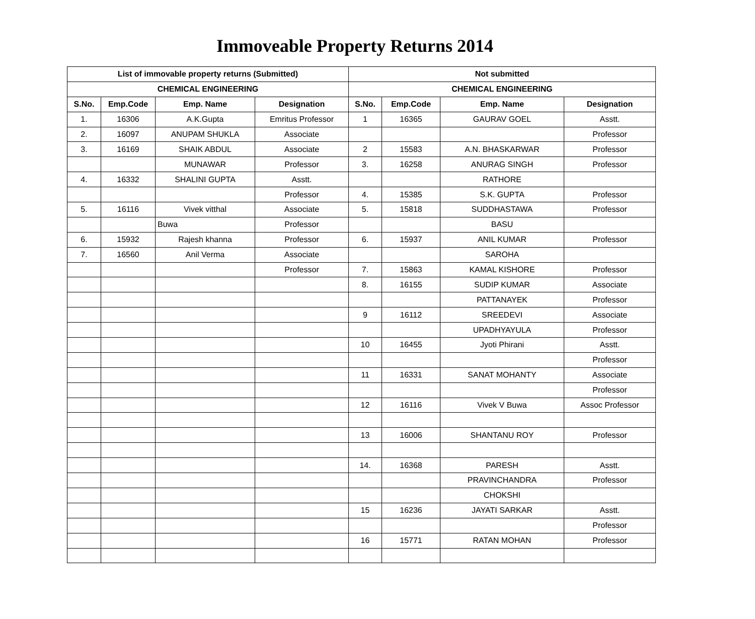Immoveable Property Returns 2014
| List of immovable property returns (Submitted) | | | | Not submitted | | | |
| --- | --- | --- | --- | --- | --- | --- | --- |
| CHEMICAL ENGINEERING | | | | CHEMICAL ENGINEERING | | | |
| S.No. | Emp.Code | Emp. Name | Designation | S.No. | Emp.Code | Emp. Name | Designation |
| 1. | 16306 | A.K.Gupta | Emritus Professor | 1 | 16365 | GAURAV GOEL | Asstt. |
| 2. | 16097 | ANUPAM SHUKLA | Associate | | | | Professor |
| 3. | 16169 | SHAIK ABDUL | Associate | 2 | 15583 | A.N. BHASKARWAR | Professor |
| | | MUNAWAR | Professor | 3. | 16258 | ANURAG SINGH | Professor |
| 4. | 16332 | SHALINI GUPTA | Asstt. | | | RATHORE | |
| | | | Professor | 4. | 15385 | S.K. GUPTA | Professor |
| 5. | 16116 | Vivek vitthal | Associate | 5. | 15818 | SUDDHASTAWA | Professor |
| | | Buwa | Professor | | | BASU | |
| 6. | 15932 | Rajesh khanna | Professor | 6. | 15937 | ANIL KUMAR | Professor |
| 7. | 16560 | Anil Verma | Associate | | | SAROHA | |
| | | | Professor | 7. | 15863 | KAMAL KISHORE | Professor |
| | | | | 8. | 16155 | SUDIP KUMAR | Associate |
| | | | | | | PATTANAYEK | Professor |
| | | | | 9 | 16112 | SREEDEVI | Associate |
| | | | | | | UPADHYAYULA | Professor |
| | | | | 10 | 16455 | Jyoti Phirani | Asstt. |
| | | | | | | | Professor |
| | | | | 11 | 16331 | SANAT MOHANTY | Associate |
| | | | | | | | Professor |
| | | | | 12 | 16116 | Vivek V Buwa | Assoc Professor |
| | | | | 13 | 16006 | SHANTANU ROY | Professor |
| | | | | 14. | 16368 | PARESH | Asstt. |
| | | | | | | PRAVINCHANDRA | Professor |
| | | | | | | CHOKSHI | |
| | | | | 15 | 16236 | JAYATI SARKAR | Asstt. |
| | | | | | | | Professor |
| | | | | 16 | 15771 | RATAN MOHAN | Professor |